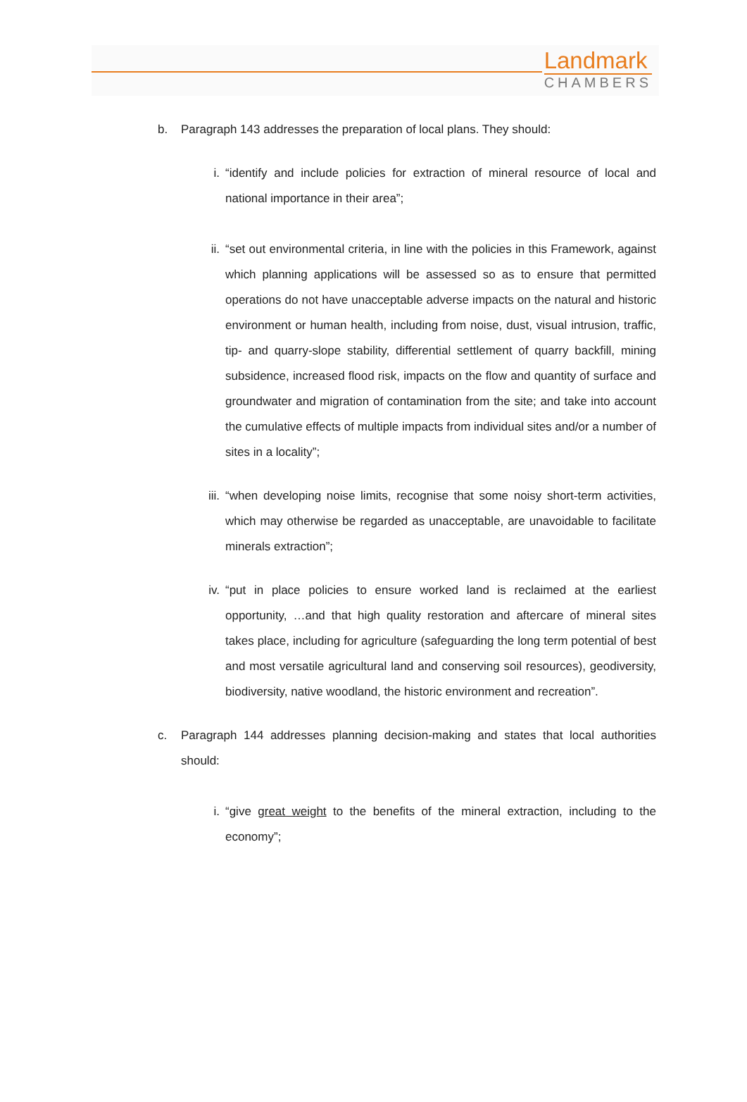Landmark
CHAMBERS
b. Paragraph 143 addresses the preparation of local plans. They should:
i. “identify and include policies for extraction of mineral resource of local and national importance in their area”;
ii. “set out environmental criteria, in line with the policies in this Framework, against which planning applications will be assessed so as to ensure that permitted operations do not have unacceptable adverse impacts on the natural and historic environment or human health, including from noise, dust, visual intrusion, traffic, tip- and quarry-slope stability, differential settlement of quarry backfill, mining subsidence, increased flood risk, impacts on the flow and quantity of surface and groundwater and migration of contamination from the site; and take into account the cumulative effects of multiple impacts from individual sites and/or a number of sites in a locality”;
iii. “when developing noise limits, recognise that some noisy short-term activities, which may otherwise be regarded as unacceptable, are unavoidable to facilitate minerals extraction”;
iv. “put in place policies to ensure worked land is reclaimed at the earliest opportunity, …and that high quality restoration and aftercare of mineral sites takes place, including for agriculture (safeguarding the long term potential of best and most versatile agricultural land and conserving soil resources), geodiversity, biodiversity, native woodland, the historic environment and recreation”.
c. Paragraph 144 addresses planning decision-making and states that local authorities should:
i. “give great weight to the benefits of the mineral extraction, including to the economy”;